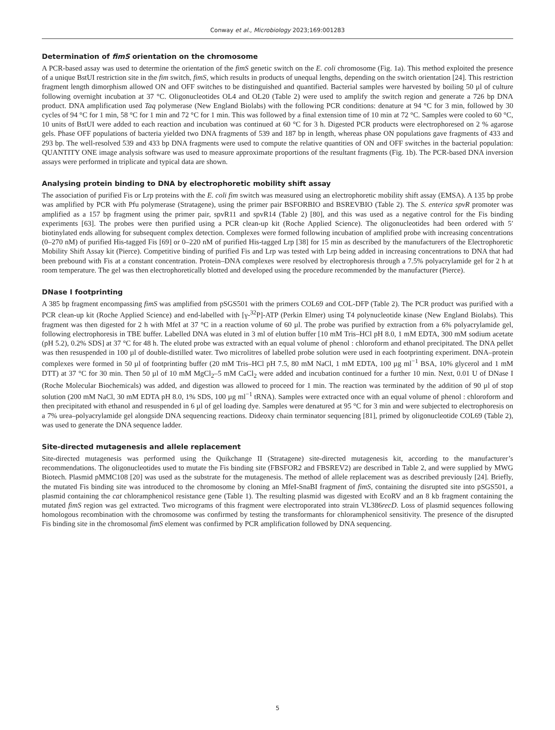Conway et al., Microbiology 2023;169:001283
Determination of fimS orientation on the chromosome
A PCR-based assay was used to determine the orientation of the fimS genetic switch on the E. coli chromosome (Fig. 1a). This method exploited the presence of a unique BstUI restriction site in the fim switch, fimS, which results in products of unequal lengths, depending on the switch orientation [24]. This restriction fragment length dimorphism allowed ON and OFF switches to be distinguished and quantified. Bacterial samples were harvested by boiling 50 µl of culture following overnight incubation at 37 °C. Oligonucleotides OL4 and OL20 (Table 2) were used to amplify the switch region and generate a 726 bp DNA product. DNA amplification used Taq polymerase (New England Biolabs) with the following PCR conditions: denature at 94 °C for 3 min, followed by 30 cycles of 94 °C for 1 min, 58 °C for 1 min and 72 °C for 1 min. This was followed by a final extension time of 10 min at 72 °C. Samples were cooled to 60 °C, 10 units of BstUI were added to each reaction and incubation was continued at 60 °C for 3 h. Digested PCR products were electrophoresed on 2 % agarose gels. Phase OFF populations of bacteria yielded two DNA fragments of 539 and 187 bp in length, whereas phase ON populations gave fragments of 433 and 293 bp. The well-resolved 539 and 433 bp DNA fragments were used to compute the relative quantities of ON and OFF switches in the bacterial population: QUANTITY ONE image analysis software was used to measure approximate proportions of the resultant fragments (Fig. 1b). The PCR-based DNA inversion assays were performed in triplicate and typical data are shown.
Analysing protein binding to DNA by electrophoretic mobility shift assay
The association of purified Fis or Lrp proteins with the E. coli fim switch was measured using an electrophoretic mobility shift assay (EMSA). A 135 bp probe was amplified by PCR with Pfu polymerase (Stratagene), using the primer pair BSFORBIO and BSREVBIO (Table 2). The S. enterica spvR promoter was amplified as a 157 bp fragment using the primer pair, spvR11 and spvR14 (Table 2) [80], and this was used as a negative control for the Fis binding experiments [63]. The probes were then purified using a PCR clean-up kit (Roche Applied Science). The oligonucleotides had been ordered with 5′ biotinylated ends allowing for subsequent complex detection. Complexes were formed following incubation of amplified probe with increasing concentrations (0–270 nM) of purified His-tagged Fis [69] or 0–220 nM of purified His-tagged Lrp [38] for 15 min as described by the manufacturers of the Electrophoretic Mobility Shift Assay kit (Pierce). Competitive binding of purified Fis and Lrp was tested with Lrp being added in increasing concentrations to DNA that had been prebound with Fis at a constant concentration. Protein–DNA complexes were resolved by electrophoresis through a 7.5% polyacrylamide gel for 2 h at room temperature. The gel was then electrophoretically blotted and developed using the procedure recommended by the manufacturer (Pierce).
DNase I footprinting
A 385 bp fragment encompassing fimS was amplified from pSGS501 with the primers COL69 and COL-DFP (Table 2). The PCR product was purified with a PCR clean-up kit (Roche Applied Science) and end-labelled with [γ-<sup>32</sup>P]-ATP (Perkin Elmer) using T4 polynucleotide kinase (New England Biolabs). This fragment was then digested for 2 h with MfeI at 37 °C in a reaction volume of 60 µl. The probe was purified by extraction from a 6% polyacrylamide gel, following electrophoresis in TBE buffer. Labelled DNA was eluted in 3 ml of elution buffer [10 mM Tris–HCl pH 8.0, 1 mM EDTA, 300 mM sodium acetate (pH 5.2), 0.2% SDS] at 37 °C for 48 h. The eluted probe was extracted with an equal volume of phenol : chloroform and ethanol precipitated. The DNA pellet was then resuspended in 100 µl of double-distilled water. Two microlitres of labelled probe solution were used in each footprinting experiment. DNA–protein complexes were formed in 50 µl of footprinting buffer (20 mM Tris–HCl pH 7.5, 80 mM NaCl, 1 mM EDTA, 100 µg ml<sup>−1</sup> BSA, 10% glycerol and 1 mM DTT) at 37 °C for 30 min. Then 50 µl of 10 mM MgCl<sub>2</sub>–5 mM CaCl<sub>2</sub> were added and incubation continued for a further 10 min. Next, 0.01 U of DNase I (Roche Molecular Biochemicals) was added, and digestion was allowed to proceed for 1 min. The reaction was terminated by the addition of 90 µl of stop solution (200 mM NaCl, 30 mM EDTA pH 8.0, 1% SDS, 100 µg ml<sup>−1</sup> tRNA). Samples were extracted once with an equal volume of phenol : chloroform and then precipitated with ethanol and resuspended in 6 µl of gel loading dye. Samples were denatured at 95 °C for 3 min and were subjected to electrophoresis on a 7% urea–polyacrylamide gel alongside DNA sequencing reactions. Dideoxy chain terminator sequencing [81], primed by oligonucleotide COL69 (Table 2), was used to generate the DNA sequence ladder.
Site-directed mutagenesis and allele replacement
Site-directed mutagenesis was performed using the Quikchange II (Stratagene) site-directed mutagenesis kit, according to the manufacturer’s recommendations. The oligonucleotides used to mutate the Fis binding site (FBSFOR2 and FBSREV2) are described in Table 2, and were supplied by MWG Biotech. Plasmid pMMC108 [20] was used as the substrate for the mutagenesis. The method of allele replacement was as described previously [24]. Briefly, the mutated Fis binding site was introduced to the chromosome by cloning an MfeI-SnaBI fragment of fimS, containing the disrupted site into pSGS501, a plasmid containing the cat chloramphenicol resistance gene (Table 1). The resulting plasmid was digested with EcoRV and an 8 kb fragment containing the mutated fimS region was gel extracted. Two micrograms of this fragment were electroporated into strain VL386recD. Loss of plasmid sequences following homologous recombination with the chromosome was confirmed by testing the transformants for chloramphenicol sensitivity. The presence of the disrupted Fis binding site in the chromosomal fimS element was confirmed by PCR amplification followed by DNA sequencing.
5